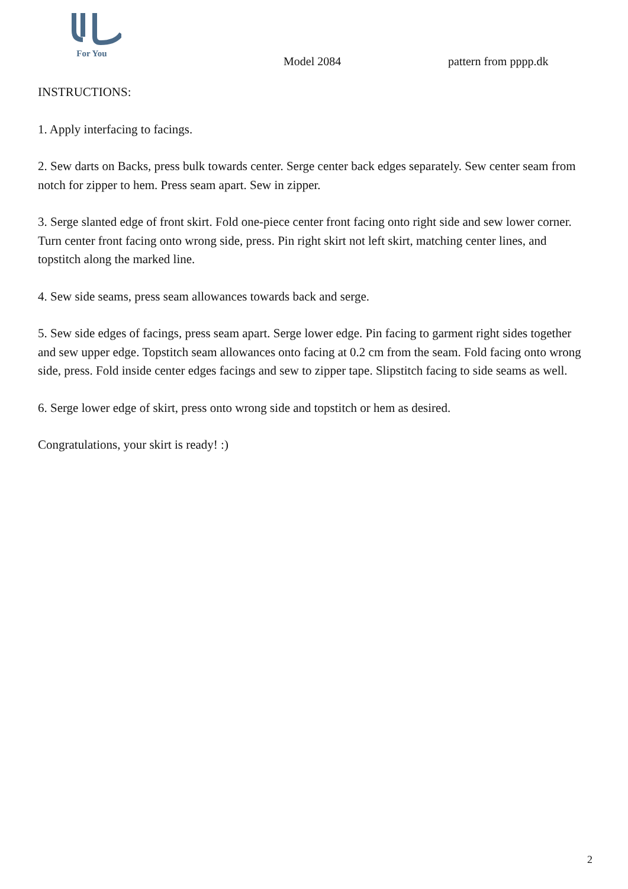For You
Model 2084 pattern from pppp.dk
INSTRUCTIONS:
1. Apply interfacing to facings.
2. Sew darts on Backs, press bulk towards center. Serge center back edges separately. Sew center seam from notch for zipper to hem. Press seam apart. Sew in zipper.
3. Serge slanted edge of front skirt. Fold one-piece center front facing onto right side and sew lower corner. Turn center front facing onto wrong side, press. Pin right skirt not left skirt, matching center lines, and topstitch along the marked line.
4. Sew side seams, press seam allowances towards back and serge.
5. Sew side edges of facings, press seam apart. Serge lower edge. Pin facing to garment right sides together and sew upper edge. Topstitch seam allowances onto facing at 0.2 cm from the seam. Fold facing onto wrong side, press. Fold inside center edges facings and sew to zipper tape. Slipstitch facing to side seams as well.
6. Serge lower edge of skirt, press onto wrong side and topstitch or hem as desired.
Congratulations, your skirt is ready! :)
2